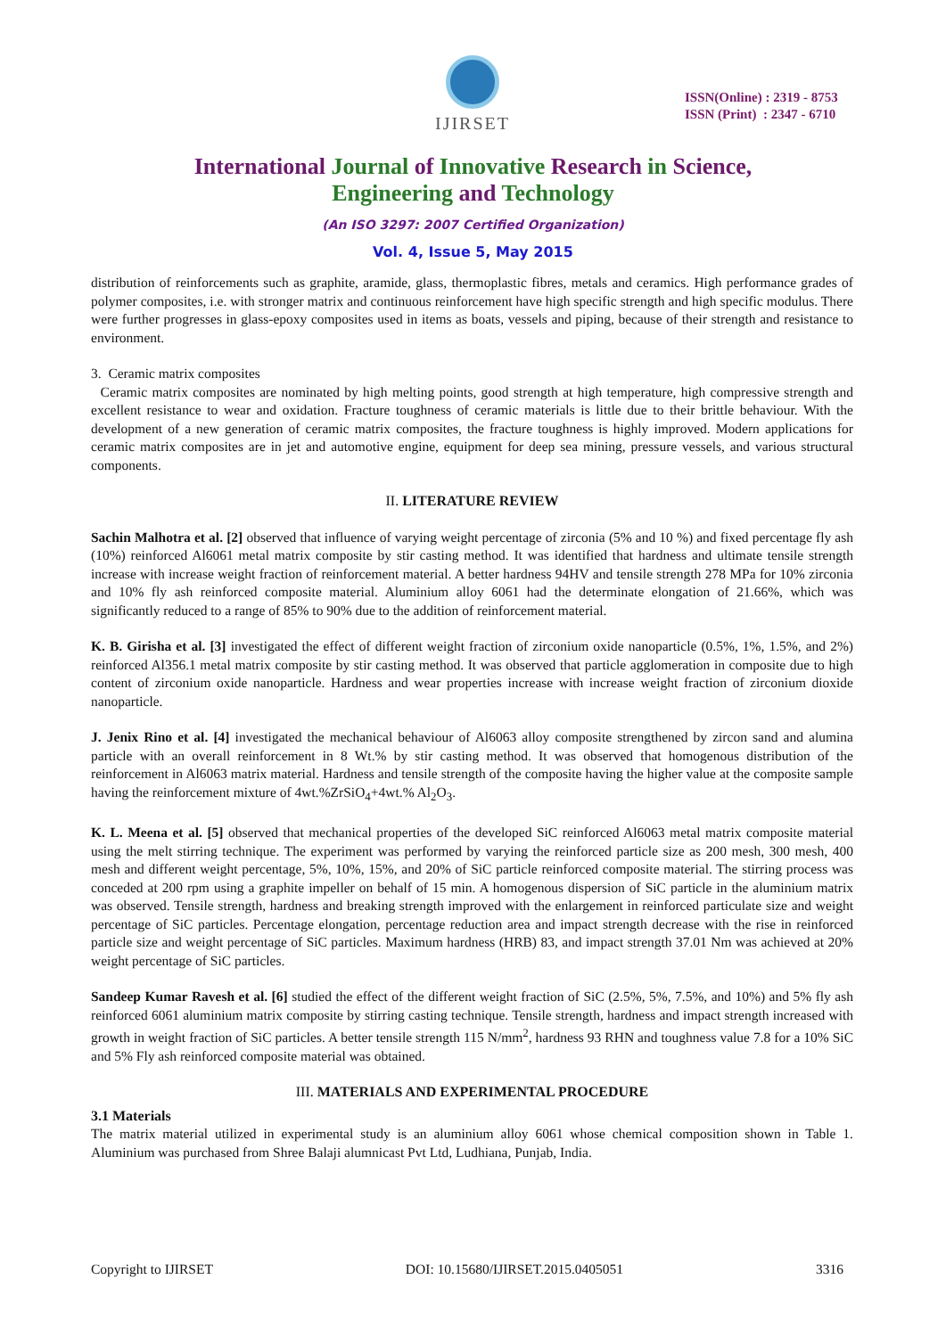IJIRSET
ISSN(Online) : 2319 - 8753
ISSN (Print) : 2347 - 6710
International Journal of Innovative Research in Science,
Engineering and Technology
(An ISO 3297: 2007 Certified Organization)
Vol. 4, Issue 5, May 2015
distribution of reinforcements such as graphite, aramide, glass, thermoplastic fibres, metals and ceramics. High performance grades of polymer composites, i.e. with stronger matrix and continuous reinforcement have high specific strength and high specific modulus. There were further progresses in glass-epoxy composites used in items as boats, vessels and piping, because of their strength and resistance to environment.
3. Ceramic matrix composites
Ceramic matrix composites are nominated by high melting points, good strength at high temperature, high compressive strength and excellent resistance to wear and oxidation. Fracture toughness of ceramic materials is little due to their brittle behaviour. With the development of a new generation of ceramic matrix composites, the fracture toughness is highly improved. Modern applications for ceramic matrix composites are in jet and automotive engine, equipment for deep sea mining, pressure vessels, and various structural components.
II. LITERATURE REVIEW
Sachin Malhotra et al. [2] observed that influence of varying weight percentage of zirconia (5% and 10 %) and fixed percentage fly ash (10%) reinforced Al6061 metal matrix composite by stir casting method. It was identified that hardness and ultimate tensile strength increase with increase weight fraction of reinforcement material. A better hardness 94HV and tensile strength 278 MPa for 10% zirconia and 10% fly ash reinforced composite material. Aluminium alloy 6061 had the determinate elongation of 21.66%, which was significantly reduced to a range of 85% to 90% due to the addition of reinforcement material.
K. B. Girisha et al. [3] investigated the effect of different weight fraction of zirconium oxide nanoparticle (0.5%, 1%, 1.5%, and 2%) reinforced Al356.1 metal matrix composite by stir casting method. It was observed that particle agglomeration in composite due to high content of zirconium oxide nanoparticle. Hardness and wear properties increase with increase weight fraction of zirconium dioxide nanoparticle.
J. Jenix Rino et al. [4] investigated the mechanical behaviour of Al6063 alloy composite strengthened by zircon sand and alumina particle with an overall reinforcement in 8 Wt.% by stir casting method. It was observed that homogenous distribution of the reinforcement in Al6063 matrix material. Hardness and tensile strength of the composite having the higher value at the composite sample having the reinforcement mixture of 4wt.%ZrSiO<sub>4</sub>+4wt.% Al<sub>2</sub>O<sub>3</sub>.
K. L. Meena et al. [5] observed that mechanical properties of the developed SiC reinforced Al6063 metal matrix composite material using the melt stirring technique. The experiment was performed by varying the reinforced particle size as 200 mesh, 300 mesh, 400 mesh and different weight percentage, 5%, 10%, 15%, and 20% of SiC particle reinforced composite material. The stirring process was conceded at 200 rpm using a graphite impeller on behalf of 15 min. A homogenous dispersion of SiC particle in the aluminium matrix was observed. Tensile strength, hardness and breaking strength improved with the enlargement in reinforced particulate size and weight percentage of SiC particles. Percentage elongation, percentage reduction area and impact strength decrease with the rise in reinforced particle size and weight percentage of SiC particles. Maximum hardness (HRB) 83, and impact strength 37.01 Nm was achieved at 20% weight percentage of SiC particles.
Sandeep Kumar Ravesh et al. [6] studied the effect of the different weight fraction of SiC (2.5%, 5%, 7.5%, and 10%) and 5% fly ash reinforced 6061 aluminium matrix composite by stirring casting technique. Tensile strength, hardness and impact strength increased with growth in weight fraction of SiC particles. A better tensile strength 115 N/mm<sup>2</sup>, hardness 93 RHN and toughness value 7.8 for a 10% SiC and 5% Fly ash reinforced composite material was obtained.
III. MATERIALS AND EXPERIMENTAL PROCEDURE
3.1 Materials
The matrix material utilized in experimental study is an aluminium alloy 6061 whose chemical composition shown in Table 1. Aluminium was purchased from Shree Balaji alumnicast Pvt Ltd, Ludhiana, Punjab, India.
Copyright to IJIRSET DOI: 10.15680/IJIRSET.2015.0405051 3316